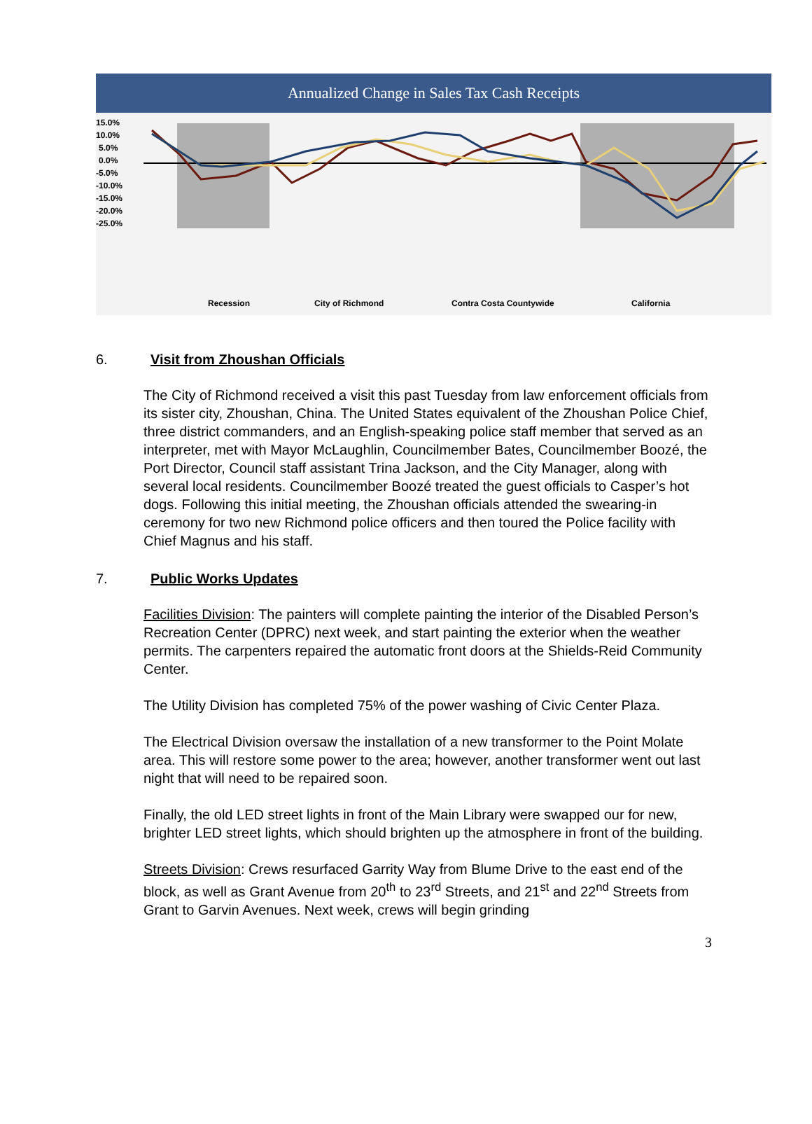Annualized Change in Sales Tax Cash Receipts
15.0%
10.0%
5.0%
0.0%
-5.0%
-10.0%
-15.0%
-20.0%
-25.0%
Recession
City of Richmond
Contra Costa Countywide
California
6. Visit from Zhoushan Officials
The City of Richmond received a visit this past Tuesday from law enforcement officials from its sister city, Zhoushan, China. The United States equivalent of the Zhoushan Police Chief, three district commanders, and an English-speaking police staff member that served as an interpreter, met with Mayor McLaughlin, Councilmember Bates, Councilmember Boozé, the Port Director, Council staff assistant Trina Jackson, and the City Manager, along with several local residents. Councilmember Boozé treated the guest officials to Casper’s hot dogs. Following this initial meeting, the Zhoushan officials attended the swearing-in ceremony for two new Richmond police officers and then toured the Police facility with Chief Magnus and his staff.
7. Public Works Updates
Facilities Division: The painters will complete painting the interior of the Disabled Person’s Recreation Center (DPRC) next week, and start painting the exterior when the weather permits. The carpenters repaired the automatic front doors at the Shields-Reid Community Center.
The Utility Division has completed 75% of the power washing of Civic Center Plaza.
The Electrical Division oversaw the installation of a new transformer to the Point Molate area. This will restore some power to the area; however, another transformer went out last night that will need to be repaired soon.
Finally, the old LED street lights in front of the Main Library were swapped our for new, brighter LED street lights, which should brighten up the atmosphere in front of the building.
Streets Division: Crews resurfaced Garrity Way from Blume Drive to the east end of the block, as well as Grant Avenue from 20<sup>th</sup> to 23<sup>rd</sup> Streets, and 21<sup>st</sup> and 22<sup>nd</sup> Streets from Grant to Garvin Avenues. Next week, crews will begin grinding
3